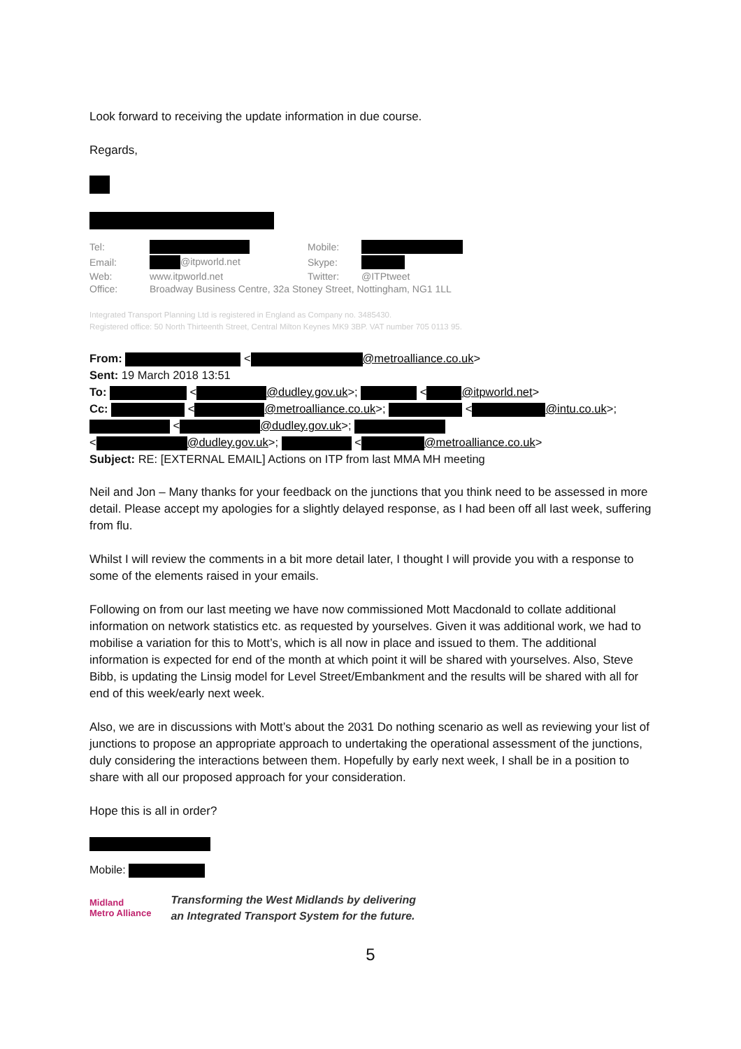Look forward to receiving the update information in due course.
Regards,
| Tel: | | Mobile: | |
| Email: | @itpworld.net | Skype: | |
| Web: | www.itpworld.net | Twitter: | @ITPtweet |
| Office: | Broadway Business Centre, 32a Stoney Street, Nottingham, NG1 1LL | | |
Integrated Transport Planning Ltd is registered in England as Company no. 3485430.
Registered office: 50 North Thirteenth Street, Central Milton Keynes MK9 3BP. VAT number 705 0113 95.
From: < @metroalliance.co.uk>
Sent: 19 March 2018 13:51
To: < @dudley.gov.uk>; < @itpworld.net>
Cc: < @metroalliance.co.uk>; < @intu.co.uk>;
< @dudley.gov.uk>;
< @dudley.gov.uk>; < @metroalliance.co.uk>
Subject: RE: [EXTERNAL EMAIL] Actions on ITP from last MMA MH meeting
Neil and Jon – Many thanks for your feedback on the junctions that you think need to be assessed in more detail. Please accept my apologies for a slightly delayed response, as I had been off all last week, suffering from flu.
Whilst I will review the comments in a bit more detail later, I thought I will provide you with a response to some of the elements raised in your emails.
Following on from our last meeting we have now commissioned Mott Macdonald to collate additional information on network statistics etc. as requested by yourselves. Given it was additional work, we had to mobilise a variation for this to Mott’s, which is all now in place and issued to them. The additional information is expected for end of the month at which point it will be shared with yourselves. Also, Steve Bibb, is updating the Linsig model for Level Street/Embankment and the results will be shared with all for end of this week/early next week.
Also, we are in discussions with Mott’s about the 2031 Do nothing scenario as well as reviewing your list of junctions to propose an appropriate approach to undertaking the operational assessment of the junctions, duly considering the interactions between them. Hopefully by early next week, I shall be in a position to share with all our proposed approach for your consideration.
Hope this is all in order?
Mobile:
Midland
Metro Alliance
Transforming the West Midlands by delivering
an Integrated Transport System for the future.
5